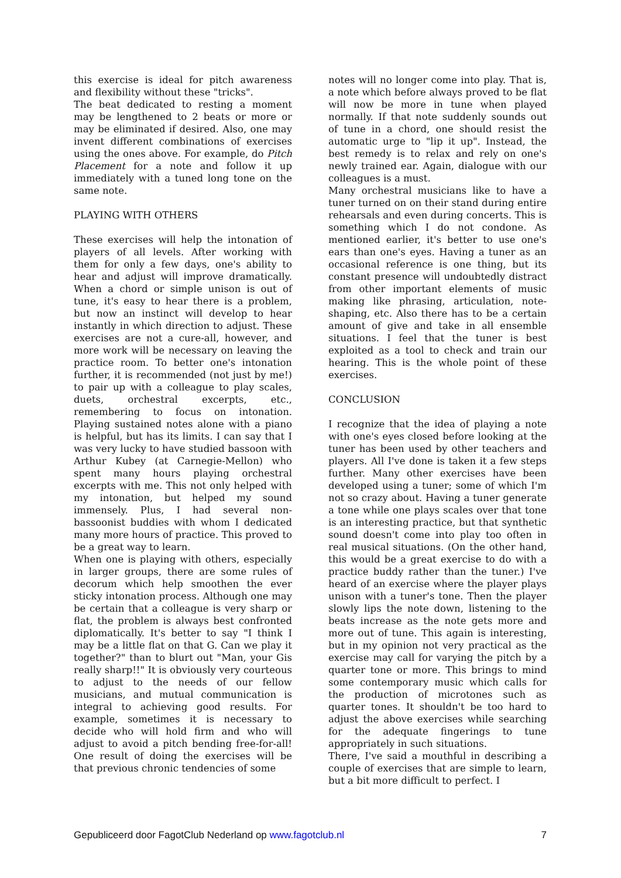this exercise is ideal for pitch awareness and flexibility without these "tricks".
The beat dedicated to resting a moment may be lengthened to 2 beats or more or may be eliminated if desired. Also, one may invent different combinations of exercises using the ones above. For example, do Pitch Placement for a note and follow it up immediately with a tuned long tone on the same note.
PLAYING WITH OTHERS
These exercises will help the intonation of players of all levels. After working with them for only a few days, one's ability to hear and adjust will improve dramatically. When a chord or simple unison is out of tune, it's easy to hear there is a problem, but now an instinct will develop to hear instantly in which direction to adjust. These exercises are not a cure-all, however, and more work will be necessary on leaving the practice room. To better one's intonation further, it is recommended (not just by me!) to pair up with a colleague to play scales, duets, orchestral excerpts, etc., remembering to focus on intonation. Playing sustained notes alone with a piano is helpful, but has its limits. I can say that I was very lucky to have studied bassoon with Arthur Kubey (at Carnegie-Mellon) who spent many hours playing orchestral excerpts with me. This not only helped with my intonation, but helped my sound immensely. Plus, I had several non-bassoonist buddies with whom I dedicated many more hours of practice. This proved to be a great way to learn.
When one is playing with others, especially in larger groups, there are some rules of decorum which help smoothen the ever sticky intonation process. Although one may be certain that a colleague is very sharp or flat, the problem is always best confronted diplomatically. It's better to say "I think I may be a little flat on that G. Can we play it together?" than to blurt out "Man, your Gis really sharp!!" It is obviously very courteous to adjust to the needs of our fellow musicians, and mutual communication is integral to achieving good results. For example, sometimes it is necessary to decide who will hold firm and who will adjust to avoid a pitch bending free-for-all! One result of doing the exercises will be that previous chronic tendencies of some
notes will no longer come into play. That is, a note which before always proved to be flat will now be more in tune when played normally. If that note suddenly sounds out of tune in a chord, one should resist the automatic urge to "lip it up". Instead, the best remedy is to relax and rely on one's newly trained ear. Again, dialogue with our colleagues is a must.
Many orchestral musicians like to have a tuner turned on on their stand during entire rehearsals and even during concerts. This is something which I do not condone. As mentioned earlier, it's better to use one's ears than one's eyes. Having a tuner as an occasional reference is one thing, but its constant presence will undoubtedly distract from other important elements of music making like phrasing, articulation, note-shaping, etc. Also there has to be a certain amount of give and take in all ensemble situations. I feel that the tuner is best exploited as a tool to check and train our hearing. This is the whole point of these exercises.
CONCLUSION
I recognize that the idea of playing a note with one's eyes closed before looking at the tuner has been used by other teachers and players. All I've done is taken it a few steps further. Many other exercises have been developed using a tuner; some of which I'm not so crazy about. Having a tuner generate a tone while one plays scales over that tone is an interesting practice, but that synthetic sound doesn't come into play too often in real musical situations. (On the other hand, this would be a great exercise to do with a practice buddy rather than the tuner.) I've heard of an exercise where the player plays unison with a tuner's tone. Then the player slowly lips the note down, listening to the beats increase as the note gets more and more out of tune. This again is interesting, but in my opinion not very practical as the exercise may call for varying the pitch by a quarter tone or more. This brings to mind some contemporary music which calls for the production of microtones such as quarter tones. It shouldn't be too hard to adjust the above exercises while searching for the adequate fingerings to tune appropriately in such situations.
There, I've said a mouthful in describing a couple of exercises that are simple to learn, but a bit more difficult to perfect. I
Gepubliceerd door FagotClub Nederland op www.fagotclub.nl 7